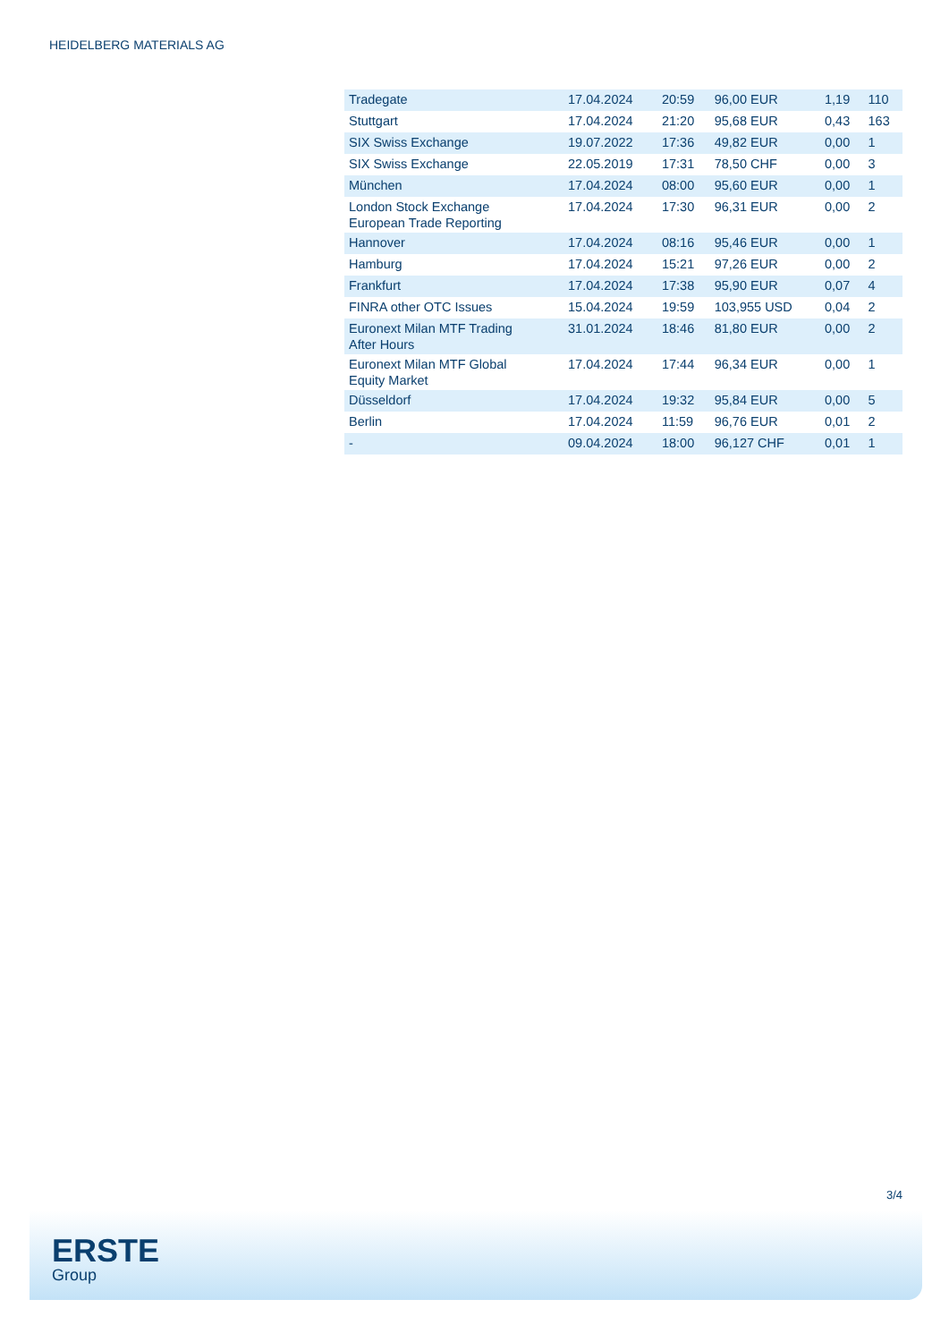HEIDELBERG MATERIALS AG
| Tradegate | 17.04.2024 | 20:59 | 96,00 EUR | 1,19 | 110 |
| Stuttgart | 17.04.2024 | 21:20 | 95,68 EUR | 0,43 | 163 |
| SIX Swiss Exchange | 19.07.2022 | 17:36 | 49,82 EUR | 0,00 | 1 |
| SIX Swiss Exchange | 22.05.2019 | 17:31 | 78,50 CHF | 0,00 | 3 |
| München | 17.04.2024 | 08:00 | 95,60 EUR | 0,00 | 1 |
| London Stock Exchange European Trade Reporting | 17.04.2024 | 17:30 | 96,31 EUR | 0,00 | 2 |
| Hannover | 17.04.2024 | 08:16 | 95,46 EUR | 0,00 | 1 |
| Hamburg | 17.04.2024 | 15:21 | 97,26 EUR | 0,00 | 2 |
| Frankfurt | 17.04.2024 | 17:38 | 95,90 EUR | 0,07 | 4 |
| FINRA other OTC Issues | 15.04.2024 | 19:59 | 103,955 USD | 0,04 | 2 |
| Euronext Milan MTF Trading After Hours | 31.01.2024 | 18:46 | 81,80 EUR | 0,00 | 2 |
| Euronext Milan MTF Global Equity Market | 17.04.2024 | 17:44 | 96,34 EUR | 0,00 | 1 |
| Düsseldorf | 17.04.2024 | 19:32 | 95,84 EUR | 0,00 | 5 |
| Berlin | 17.04.2024 | 11:59 | 96,76 EUR | 0,01 | 2 |
| - | 09.04.2024 | 18:00 | 96,127 CHF | 0,01 | 1 |
3/4
ERSTE
Group